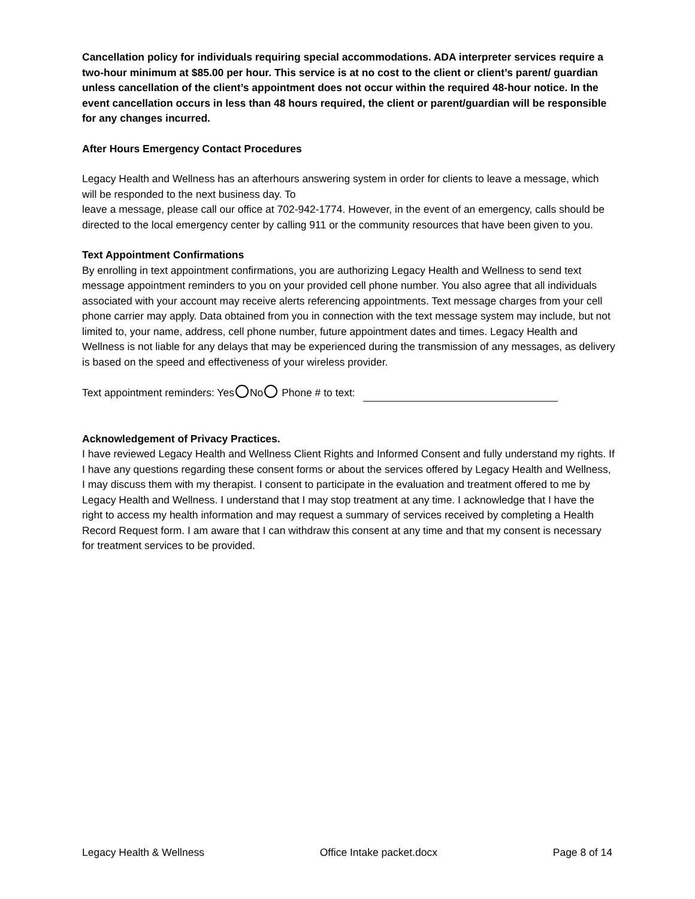Cancellation policy for individuals requiring special accommodations. ADA interpreter services require a two-hour minimum at $85.00 per hour. This service is at no cost to the client or client’s parent/ guardian unless cancellation of the client’s appointment does not occur within the required 48-hour notice. In the event cancellation occurs in less than 48 hours required, the client or parent/guardian will be responsible for any changes incurred.
After Hours Emergency Contact Procedures
Legacy Health and Wellness has an afterhours answering system in order for clients to leave a message, which will be responded to the next business day. To
leave a message, please call our office at 702-942-1774. However, in the event of an emergency, calls should be directed to the local emergency center by calling 911 or the community resources that have been given to you.
Text Appointment Confirmations
By enrolling in text appointment confirmations, you are authorizing Legacy Health and Wellness to send text message appointment reminders to you on your provided cell phone number. You also agree that all individuals associated with your account may receive alerts referencing appointments. Text message charges from your cell phone carrier may apply. Data obtained from you in connection with the text message system may include, but not limited to, your name, address, cell phone number, future appointment dates and times. Legacy Health and Wellness is not liable for any delays that may be experienced during the transmission of any messages, as delivery is based on the speed and effectiveness of your wireless provider.
Text appointment reminders: Yes No Phone # to text:
Acknowledgement of Privacy Practices.
I have reviewed Legacy Health and Wellness Client Rights and Informed Consent and fully understand my rights. If I have any questions regarding these consent forms or about the services offered by Legacy Health and Wellness, I may discuss them with my therapist. I consent to participate in the evaluation and treatment offered to me by Legacy Health and Wellness. I understand that I may stop treatment at any time. I acknowledge that I have the right to access my health information and may request a summary of services received by completing a Health Record Request form. I am aware that I can withdraw this consent at any time and that my consent is necessary for treatment services to be provided.
Legacy Health & Wellness Office Intake packet.docx Page 8 of 14